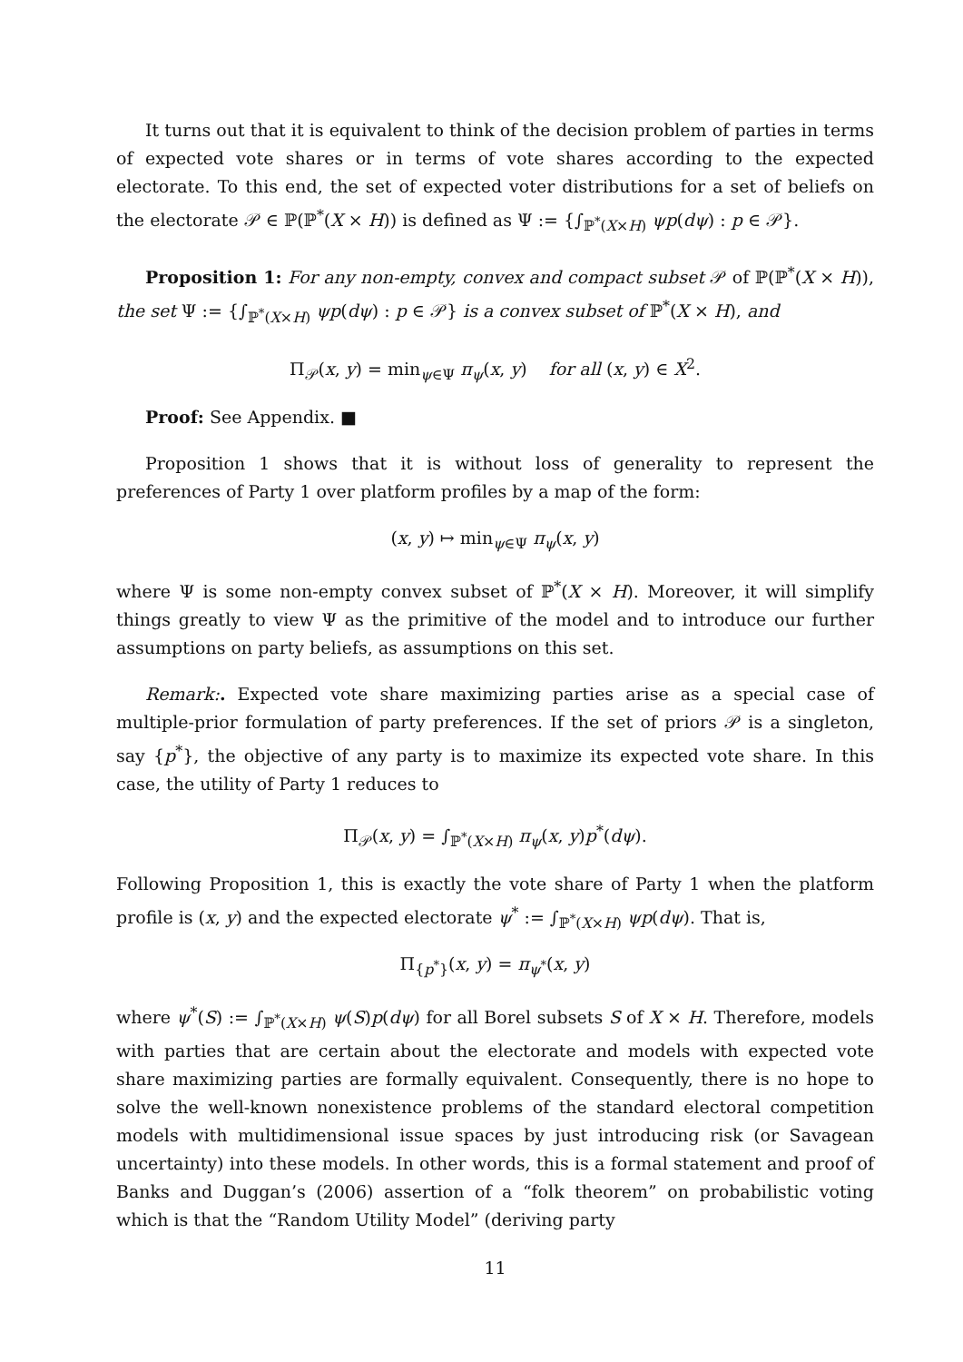It turns out that it is equivalent to think of the decision problem of parties in terms of expected vote shares or in terms of vote shares according to the expected electorate. To this end, the set of expected voter distributions for a set of beliefs on the electorate 𝒫 ∈ ℙ(ℙ<sup>*</sup>(X × H)) is defined as Ψ := {∫<sub>ℙ<sup>*</sup>(X×H)</sub> ψp(dψ) : p ∈ 𝒫}.
Proposition 1: For any non-empty, convex and compact subset 𝒫 of ℙ(ℙ<sup>*</sup>(X × H)), the set Ψ := {∫<sub>ℙ<sup>*</sup>(X×H)</sub> ψp(dψ) : p ∈ 𝒫} is a convex subset of ℙ<sup>*</sup>(X × H), and
Π<sub>𝒫</sub>(x, y) = min<sub>ψ∈Ψ</sub> π<sub>ψ</sub>(x, y) for all (x, y) ∈ X<sup>2</sup>.
Proof: See Appendix. ■
Proposition 1 shows that it is without loss of generality to represent the preferences of Party 1 over platform profiles by a map of the form:
(x, y) ↦ min<sub>ψ∈Ψ</sub> π<sub>ψ</sub>(x, y)
where Ψ is some non-empty convex subset of ℙ<sup>*</sup>(X × H). Moreover, it will simplify things greatly to view Ψ as the primitive of the model and to introduce our further assumptions on party beliefs, as assumptions on this set.
Remark:. Expected vote share maximizing parties arise as a special case of multiple-prior formulation of party preferences. If the set of priors 𝒫 is a singleton, say {p<sup>*</sup>}, the objective of any party is to maximize its expected vote share. In this case, the utility of Party 1 reduces to
Π<sub>𝒫</sub>(x, y) = ∫<sub>ℙ<sup>*</sup>(X×H)</sub> π<sub>ψ</sub>(x, y)p<sup>*</sup>(dψ).
Following Proposition 1, this is exactly the vote share of Party 1 when the platform profile is (x, y) and the expected electorate ψ<sup>*</sup> := ∫<sub>ℙ<sup>*</sup>(X×H)</sub> ψp(dψ). That is,
Π<sub>{p<sup>*</sup>}</sub>(x, y) = π<sub>ψ<sup>*</sup></sub>(x, y)
where ψ<sup>*</sup>(S) := ∫<sub>ℙ<sup>*</sup>(X×H)</sub> ψ(S)p(dψ) for all Borel subsets S of X × H. Therefore, models with parties that are certain about the electorate and models with expected vote share maximizing parties are formally equivalent. Consequently, there is no hope to solve the well-known nonexistence problems of the standard electoral competition models with multidimensional issue spaces by just introducing risk (or Savagean uncertainty) into these models. In other words, this is a formal statement and proof of Banks and Duggan’s (2006) assertion of a “folk theorem” on probabilistic voting which is that the “Random Utility Model” (deriving party
11